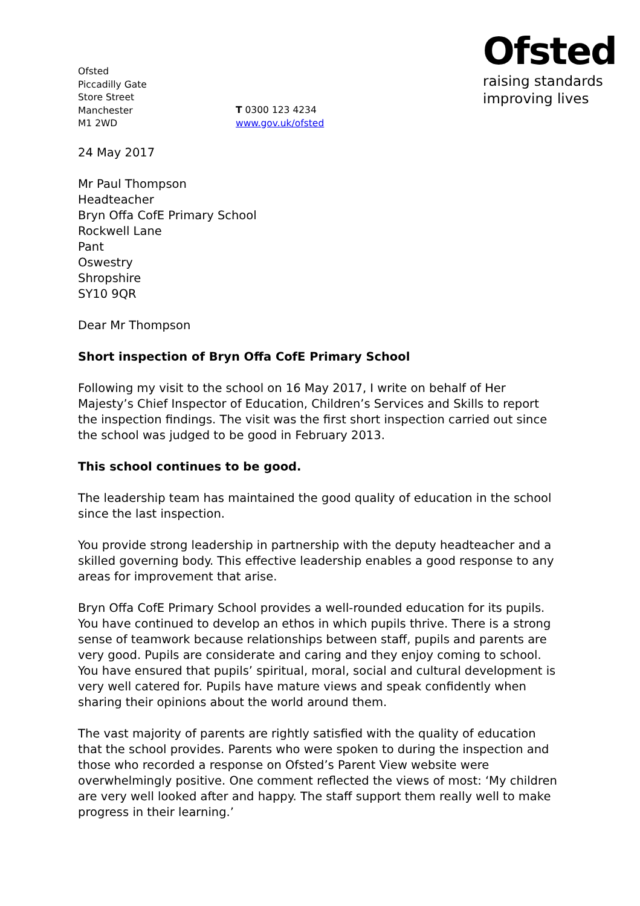Ofsted
Piccadilly Gate
Store Street
Manchester
M1 2WD
T 0300 123 4234
www.gov.uk/ofsted
Ofsted
raising standards
improving lives
24 May 2017
Mr Paul Thompson
Headteacher
Bryn Offa CofE Primary School
Rockwell Lane
Pant
Oswestry
Shropshire
SY10 9QR
Dear Mr Thompson
Short inspection of Bryn Offa CofE Primary School
Following my visit to the school on 16 May 2017, I write on behalf of Her Majesty’s Chief Inspector of Education, Children’s Services and Skills to report the inspection findings. The visit was the first short inspection carried out since the school was judged to be good in February 2013.
This school continues to be good.
The leadership team has maintained the good quality of education in the school since the last inspection.
You provide strong leadership in partnership with the deputy headteacher and a skilled governing body. This effective leadership enables a good response to any areas for improvement that arise.
Bryn Offa CofE Primary School provides a well-rounded education for its pupils. You have continued to develop an ethos in which pupils thrive. There is a strong sense of teamwork because relationships between staff, pupils and parents are very good. Pupils are considerate and caring and they enjoy coming to school. You have ensured that pupils’ spiritual, moral, social and cultural development is very well catered for. Pupils have mature views and speak confidently when sharing their opinions about the world around them.
The vast majority of parents are rightly satisfied with the quality of education that the school provides. Parents who were spoken to during the inspection and those who recorded a response on Ofsted’s Parent View website were overwhelmingly positive. One comment reflected the views of most: ‘My children are very well looked after and happy. The staff support them really well to make progress in their learning.’